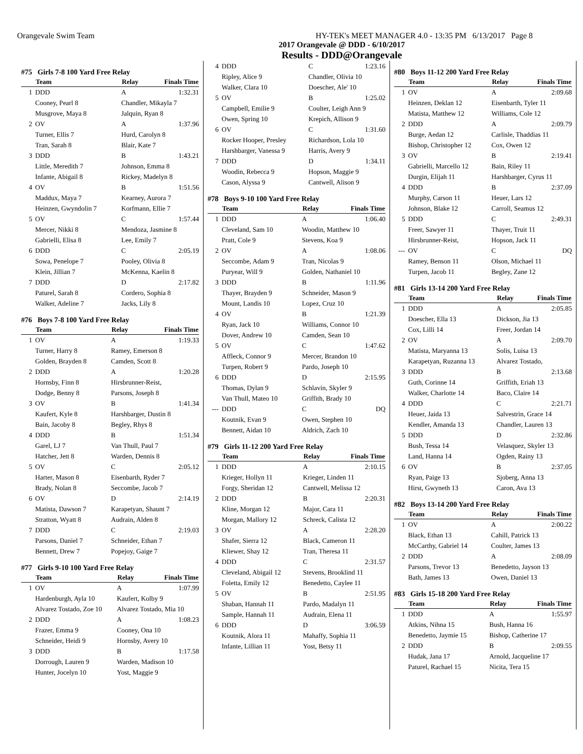Orangevale Swim Team HY-TEK's MEET MANAGER 4.0 - 13:35 PM 6/13/2017 Page 8
2017 Orangevale @ DDD - 6/10/2017
Results - DDD@Orangevale
#75 Girls 7-8 100 Yard Free Relay
| | Team | Relay | Finals Time |
| --- | --- | --- | --- |
| 1 | DDD | A | 1:32.31 |
| | Cooney, Pearl 8 | Chandler, Mikayla 7 | |
| | Musgrove, Maya 8 | Jalquin, Ryan 8 | |
| 2 | OV | A | 1:37.96 |
| | Turner, Ellis 7 | Hurd, Carolyn 8 | |
| | Tran, Sarah 8 | Blair, Kate 7 | |
| 3 | DDD | B | 1:43.21 |
| | Little, Meredith 7 | Johnson, Emma 8 | |
| | Infante, Abigail 8 | Rickey, Madelyn 8 | |
| 4 | OV | B | 1:51.56 |
| | Maddux, Maya 7 | Kearney, Aurora 7 | |
| | Heinzen, Gwyndolin 7 | Korfmann, Ellie 7 | |
| 5 | OV | C | 1:57.44 |
| | Mercer, Nikki 8 | Mendoza, Jasmine 8 | |
| | Gabrielli, Elisa 8 | Lee, Emily 7 | |
| 6 | DDD | C | 2:05.19 |
| | Sowa, Penelope 7 | Pooley, Olivia 8 | |
| | Klein, Jillian 7 | McKenna, Kaelin 8 | |
| 7 | DDD | D | 2:17.82 |
| | Paturel, Sarah 8 | Cordero, Sophia 8 | |
| | Walker, Adeline 7 | Jacks, Lily 8 | |
#76 Boys 7-8 100 Yard Free Relay
| | Team | Relay | Finals Time |
| --- | --- | --- | --- |
| 1 | OV | A | 1:19.33 |
| | Turner, Harry 8 | Ramey, Emerson 8 | |
| | Golden, Brayden 8 | Camden, Scott 8 | |
| 2 | DDD | A | 1:20.28 |
| | Hornsby, Finn 8 | Hirsbrunner-Reist, | |
| | Dodge, Benny 8 | Parsons, Joseph 8 | |
| 3 | OV | B | 1:41.34 |
| | Kaufert, Kyle 8 | Harshbarger, Dustin 8 | |
| | Bain, Jacoby 8 | Begley, Rhys 8 | |
| 4 | DDD | B | 1:51.34 |
| | Garel, LJ 7 | Van Thull, Paul 7 | |
| | Hatcher, Jett 8 | Warden, Dennis 8 | |
| 5 | OV | C | 2:05.12 |
| | Harter, Mason 8 | Eisenbarth, Ryder 7 | |
| | Brady, Nolan 8 | Seccombe, Jacob 7 | |
| 6 | OV | D | 2:14.19 |
| | Matista, Dawson 7 | Karapetyan, Shaunt 7 | |
| | Stratton, Wyatt 8 | Audrain, Alden 8 | |
| 7 | DDD | C | 2:19.03 |
| | Parsons, Daniel 7 | Schneider, Ethan 7 | |
| | Bennett, Drew 7 | Popejoy, Gaige 7 | |
#77 Girls 9-10 100 Yard Free Relay
| | Team | Relay | Finals Time |
| --- | --- | --- | --- |
| 1 | OV | A | 1:07.99 |
| | Hardenburgh, Ayla 10 | Kaufert, Kolby 9 | |
| | Alvarez Tostado, Zoe 10 | Alvarez Tostado, Mia 10 | |
| 2 | DDD | A | 1:08.23 |
| | Frazer, Emma 9 | Cooney, Ona 10 | |
| | Schneider, Heidi 9 | Hornsby, Avery 10 | |
| 3 | DDD | B | 1:17.58 |
| | Dorrough, Lauren 9 | Warden, Madison 10 | |
| | Hunter, Jocelyn 10 | Yost, Maggie 9 | |
| 4 | DDD | C | 1:23.16 |
| | Ripley, Alice 9 | Chandler, Olivia 10 | |
| | Walker, Clara 10 | Doescher, Ale' 10 | |
| 5 | OV | B | 1:25.02 |
| | Campbell, Emilie 9 | Coulter, Leigh Ann 9 | |
| | Owen, Spring 10 | Krepich, Allison 9 | |
| 6 | OV | C | 1:31.60 |
| | Rocker Hooper, Presley | Richardson, Lola 10 | |
| | Harshbarger, Vanessa 9 | Harris, Avery 9 | |
| 7 | DDD | D | 1:34.11 |
| | Woodin, Rebecca 9 | Hopson, Maggie 9 | |
| | Cason, Alyssa 9 | Cantwell, Alison 9 | |
#78 Boys 9-10 100 Yard Free Relay
| | Team | Relay | Finals Time |
| --- | --- | --- | --- |
| 1 | DDD | A | 1:06.40 |
| | Cleveland, Sam 10 | Woodin, Matthew 10 | |
| | Pratt, Cole 9 | Stevens, Koa 9 | |
| 2 | OV | A | 1:08.06 |
| | Seccombe, Adam 9 | Tran, Nicolas 9 | |
| | Puryear, Will 9 | Golden, Nathaniel 10 | |
| 3 | DDD | B | 1:11.96 |
| | Thayer, Brayden 9 | Schneider, Mason 9 | |
| | Mount, Landis 10 | Lopez, Cruz 10 | |
| 4 | OV | B | 1:21.39 |
| | Ryan, Jack 10 | Williams, Connor 10 | |
| | Dover, Andrew 10 | Camden, Sean 10 | |
| 5 | OV | C | 1:47.62 |
| | Affleck, Connor 9 | Mercer, Brandon 10 | |
| | Turpen, Robert 9 | Pardo, Joseph 10 | |
| 6 | DDD | D | 2:15.95 |
| | Thomas, Dylan 9 | Schlavin, Skyler 9 | |
| | Van Thull, Mateo 10 | Griffith, Brady 10 | |
| --- | DDD | C | DQ |
| | Koutnik, Evan 9 | Owen, Stephen 10 | |
| | Bennett, Aidan 10 | Aldrich, Zach 10 | |
#79 Girls 11-12 200 Yard Free Relay
| | Team | Relay | Finals Time |
| --- | --- | --- | --- |
| 1 | DDD | A | 2:10.15 |
| | Krieger, Hollyn 11 | Krieger, Linden 11 | |
| | Forgy, Sheridan 12 | Cantwell, Melissa 12 | |
| 2 | DDD | B | 2:20.31 |
| | Kline, Morgan 12 | Major, Cara 11 | |
| | Morgan, Mallory 12 | Schreck, Calista 12 | |
| 3 | OV | A | 2:28.20 |
| | Shafer, Sierra 12 | Black, Cameron 11 | |
| | Kliewer, Shay 12 | Tran, Theresa 11 | |
| 4 | DDD | C | 2:31.57 |
| | Cleveland, Abigail 12 | Stevens, Brooklind 11 | |
| | Foletta, Emily 12 | Benedetto, Caylee 11 | |
| 5 | OV | B | 2:51.95 |
| | Shaban, Hannah 11 | Pardo, Madalyn 11 | |
| | Sample, Hannah 11 | Audrain, Elena 11 | |
| 6 | DDD | D | 3:06.59 |
| | Koutnik, Alora 11 | Mahaffy, Sophia 11 | |
| | Infante, Lillian 11 | Yost, Betsy 11 | |
#80 Boys 11-12 200 Yard Free Relay
| | Team | Relay | Finals Time |
| --- | --- | --- | --- |
| 1 | OV | A | 2:09.68 |
| | Heinzen, Deklan 12 | Eisenbarth, Tyler 11 | |
| | Matista, Matthew 12 | Williams, Cole 12 | |
| 2 | DDD | A | 2:09.79 |
| | Burge, Aedan 12 | Carlisle, Thaddias 11 | |
| | Bishop, Christopher 12 | Cox, Owen 12 | |
| 3 | OV | B | 2:19.41 |
| | Gabrielli, Marcello 12 | Bain, Riley 11 | |
| | Durgin, Elijah 11 | Harshbarger, Cyrus 11 | |
| 4 | DDD | B | 2:37.09 |
| | Murphy, Carson 11 | Heuer, Lars 12 | |
| | Johnson, Blake 12 | Carroll, Seamus 12 | |
| 5 | DDD | C | 2:49.31 |
| | Freer, Sawyer 11 | Thayer, Truit 11 | |
| | Hirsbrunner-Reist, | Hopson, Jack 11 | |
| --- | OV | C | DQ |
| | Ramey, Benson 11 | Olson, Michael 11 | |
| | Turpen, Jacob 11 | Begley, Zane 12 | |
#81 Girls 13-14 200 Yard Free Relay
| | Team | Relay | Finals Time |
| --- | --- | --- | --- |
| 1 | DDD | A | 2:05.85 |
| | Doescher, Ella 13 | Dickson, Jia 13 | |
| | Cox, Lilli 14 | Freer, Jordan 14 | |
| 2 | OV | A | 2:09.70 |
| | Matista, Maryanna 13 | Solis, Luisa 13 | |
| | Karapetyan, Ruzanna 13 | Alvarez Tostado, | |
| 3 | DDD | B | 2:13.68 |
| | Guth, Corinne 14 | Griffith, Eriah 13 | |
| | Walker, Charlotte 14 | Baco, Claire 14 | |
| 4 | DDD | C | 2:21.71 |
| | Heuer, Jaida 13 | Salvestrin, Grace 14 | |
| | Kendler, Amanda 13 | Chandler, Lauren 13 | |
| 5 | DDD | D | 2:32.86 |
| | Bush, Tessa 14 | Velasquez, Skyler 13 | |
| | Land, Hanna 14 | Ogden, Rainy 13 | |
| 6 | OV | B | 2:37.05 |
| | Ryan, Paige 13 | Sjoberg, Anna 13 | |
| | Hirst, Gwyneth 13 | Caron, Ava 13 | |
#82 Boys 13-14 200 Yard Free Relay
| | Team | Relay | Finals Time |
| --- | --- | --- | --- |
| 1 | OV | A | 2:00.22 |
| | Black, Ethan 13 | Cahill, Patrick 13 | |
| | McCarthy, Gabriel 14 | Coulter, James 13 | |
| 2 | DDD | A | 2:08.09 |
| | Parsons, Trevor 13 | Benedetto, Jayson 13 | |
| | Bath, James 13 | Owen, Daniel 13 | |
#83 Girls 15-18 200 Yard Free Relay
| | Team | Relay | Finals Time |
| --- | --- | --- | --- |
| 1 | DDD | A | 1:55.97 |
| | Atkins, Nihna 15 | Bush, Hanna 16 | |
| | Benedetto, Jaymie 15 | Bishop, Catherine 17 | |
| 2 | DDD | B | 2:09.55 |
| | Hudak, Jana 17 | Arnold, Jacqueline 17 | |
| | Paturel, Rachael 15 | Nicita, Tera 15 | |